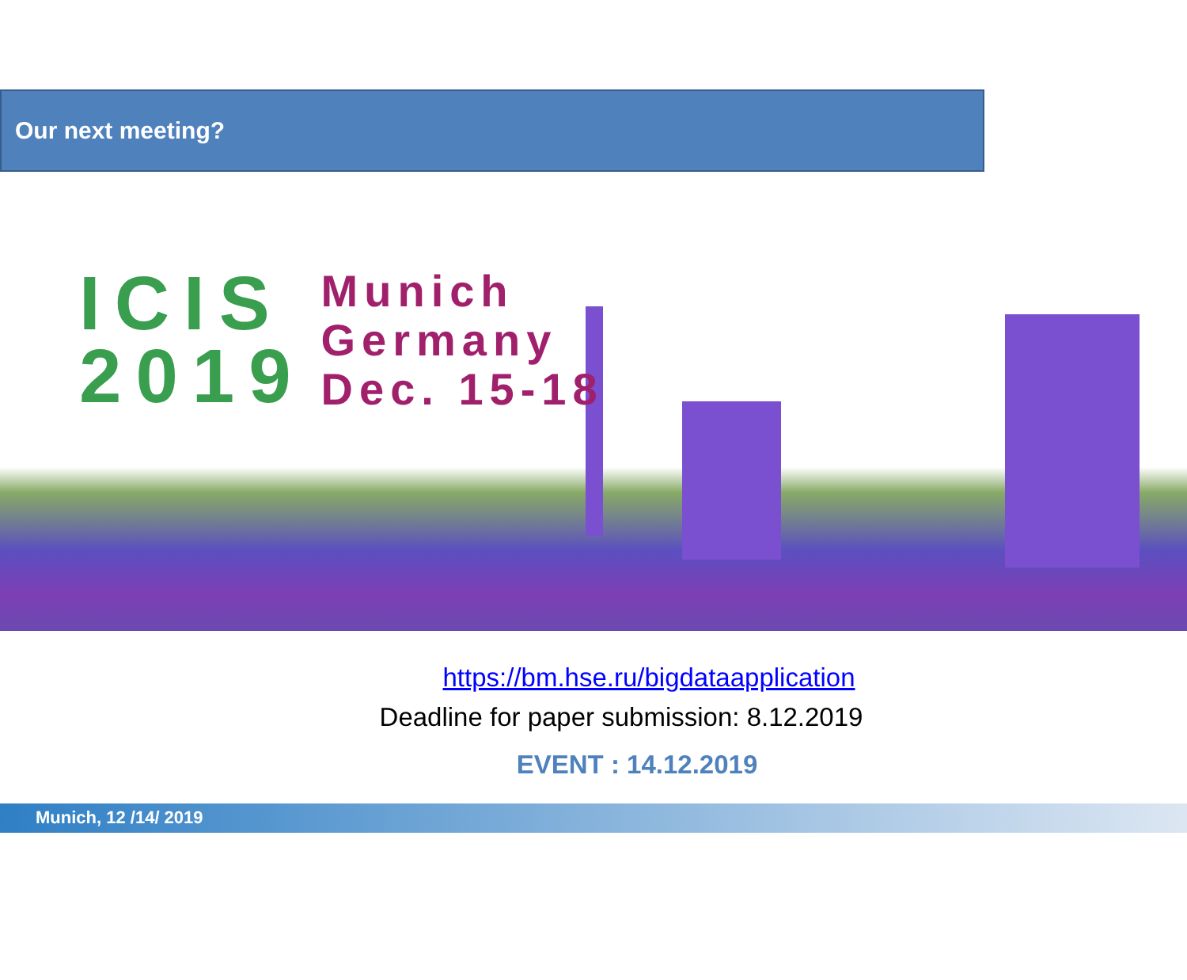Our next meeting?
ICIS
2019
Munich
Germany
Dec. 15-18
https://bm.hse.ru/bigdataapplication
Deadline for paper submission: 8.12.2019
EVENT : 14.12.2019
Munich, 12 /14/ 2019